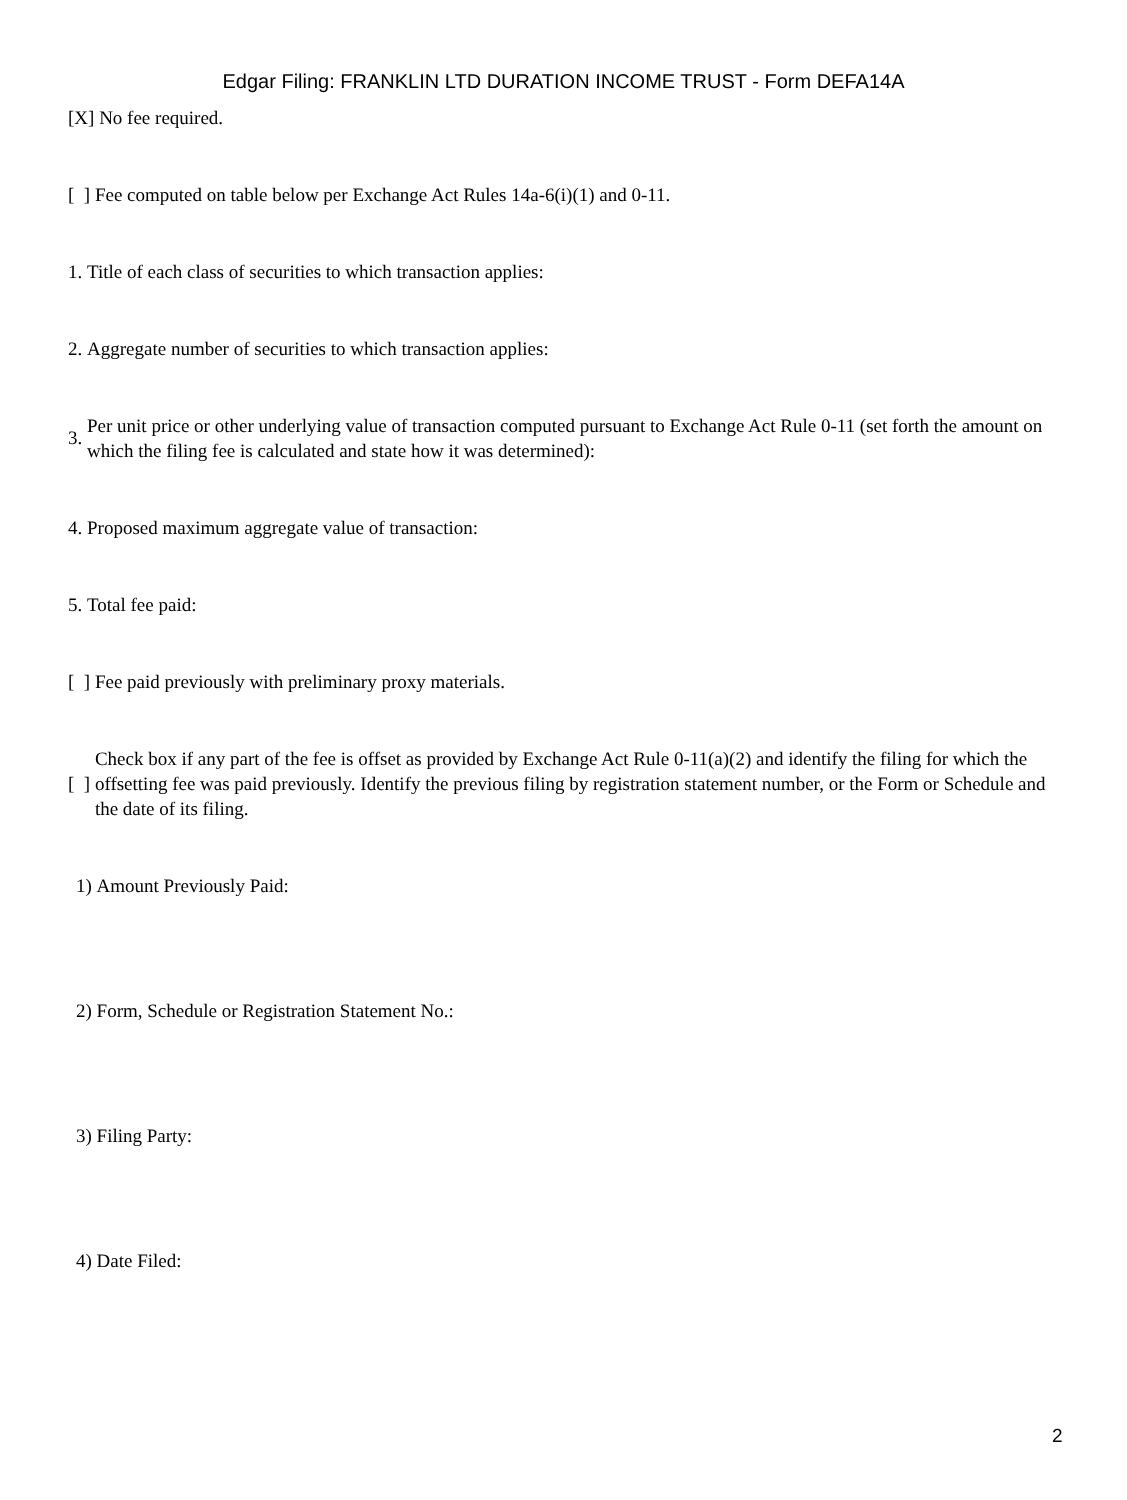Edgar Filing: FRANKLIN LTD DURATION INCOME TRUST - Form DEFA14A
[X] No fee required.
[ ] Fee computed on table below per Exchange Act Rules 14a-6(i)(1) and 0-11.
1. Title of each class of securities to which transaction applies:
2. Aggregate number of securities to which transaction applies:
3. Per unit price or other underlying value of transaction computed pursuant to Exchange Act Rule 0-11 (set forth the amount on which the filing fee is calculated and state how it was determined):
4. Proposed maximum aggregate value of transaction:
5. Total fee paid:
[ ] Fee paid previously with preliminary proxy materials.
[ ] Check box if any part of the fee is offset as provided by Exchange Act Rule 0-11(a)(2) and identify the filing for which the offsetting fee was paid previously. Identify the previous filing by registration statement number, or the Form or Schedule and the date of its filing.
1) Amount Previously Paid:
2) Form, Schedule or Registration Statement No.:
3) Filing Party:
4) Date Filed:
2